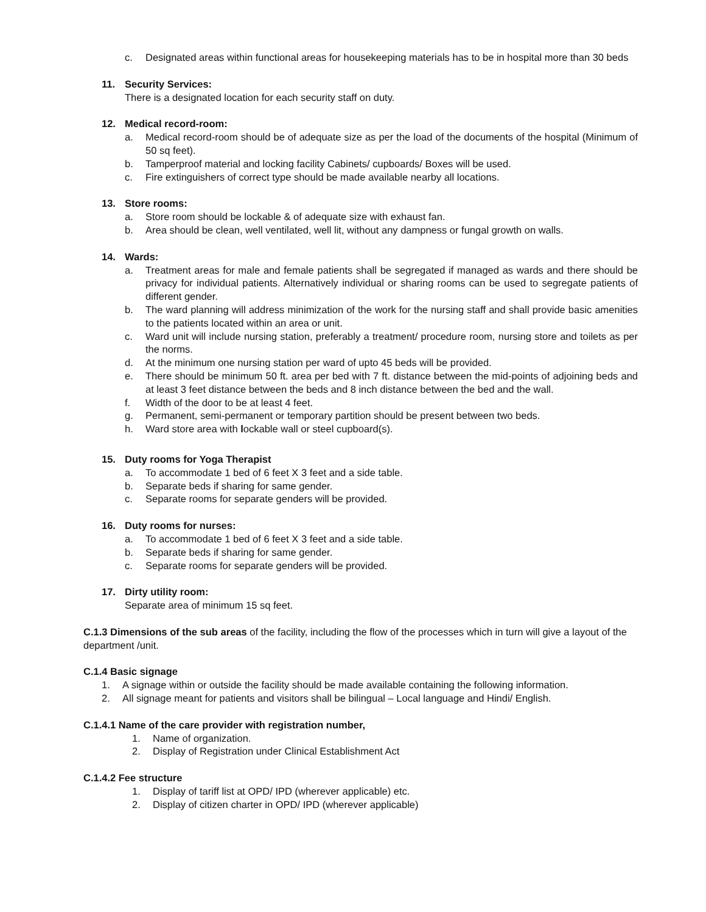c. Designated areas within functional areas for housekeeping materials has to be in hospital more than 30 beds
11. Security Services:
There is a designated location for each security staff on duty.
12. Medical record-room:
a. Medical record-room should be of adequate size as per the load of the documents of the hospital (Minimum of 50 sq feet).
b. Tamperproof material and locking facility Cabinets/ cupboards/ Boxes will be used.
c. Fire extinguishers of correct type should be made available nearby all locations.
13. Store rooms:
a. Store room should be lockable & of adequate size with exhaust fan.
b. Area should be clean, well ventilated, well lit, without any dampness or fungal growth on walls.
14. Wards:
a. Treatment areas for male and female patients shall be segregated if managed as wards and there should be privacy for individual patients. Alternatively individual or sharing rooms can be used to segregate patients of different gender.
b. The ward planning will address minimization of the work for the nursing staff and shall provide basic amenities to the patients located within an area or unit.
c. Ward unit will include nursing station, preferably a treatment/ procedure room, nursing store and toilets as per the norms.
d. At the minimum one nursing station per ward of upto 45 beds will be provided.
e. There should be minimum 50 ft. area per bed with 7 ft. distance between the mid-points of adjoining beds and at least 3 feet distance between the beds and 8 inch distance between the bed and the wall.
f. Width of the door to be at least 4 feet.
g. Permanent, semi-permanent or temporary partition should be present between two beds.
h. Ward store area with lockable wall or steel cupboard(s).
15. Duty rooms for Yoga Therapist
a. To accommodate 1 bed of 6 feet X 3 feet and a side table.
b. Separate beds if sharing for same gender.
c. Separate rooms for separate genders will be provided.
16. Duty rooms for nurses:
a. To accommodate 1 bed of 6 feet X 3 feet and a side table.
b. Separate beds if sharing for same gender.
c. Separate rooms for separate genders will be provided.
17. Dirty utility room:
Separate area of minimum 15 sq feet.
C.1.3 Dimensions of the sub areas of the facility, including the flow of the processes which in turn will give a layout of the department /unit.
C.1.4 Basic signage
1. A signage within or outside the facility should be made available containing the following information.
2. All signage meant for patients and visitors shall be bilingual – Local language and Hindi/ English.
C.1.4.1 Name of the care provider with registration number,
1. Name of organization.
2. Display of Registration under Clinical Establishment Act
C.1.4.2 Fee structure
1. Display of tariff list at OPD/ IPD (wherever applicable) etc.
2. Display of citizen charter in OPD/ IPD (wherever applicable)